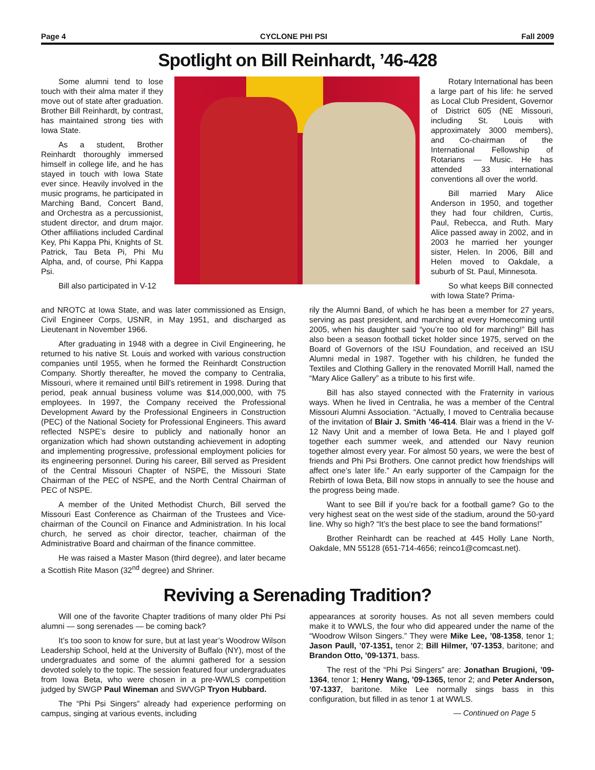Page 4 CYCLONE PHI PSI Fall 2009
Spotlight on Bill Reinhardt, ’46-428
Some alumni tend to lose touch with their alma mater if they move out of state after graduation. Brother Bill Reinhardt, by contrast, has maintained strong ties with Iowa State.
As a student, Brother Reinhardt thoroughly immersed himself in college life, and he has stayed in touch with Iowa State ever since. Heavily involved in the music programs, he participated in Marching Band, Concert Band, and Orchestra as a percussionist, student director, and drum major. Other affiliations included Cardinal Key, Phi Kappa Phi, Knights of St. Patrick, Tau Beta Pi, Phi Mu Alpha, and, of course, Phi Kappa Psi.
Bill also participated in V-12
Rotary International has been a large part of his life: he served as Local Club President, Governor of District 605 (NE Missouri, including St. Louis with approximately 3000 members), and Co-chairman of the International Fellowship of Rotarians — Music. He has attended 33 international conventions all over the world.
Bill married Mary Alice Anderson in 1950, and together they had four children, Curtis, Paul, Rebecca, and Ruth. Mary Alice passed away in 2002, and in 2003 he married her younger sister, Helen. In 2006, Bill and Helen moved to Oakdale, a suburb of St. Paul, Minnesota.
So what keeps Bill connected with Iowa State? Prima-
and NROTC at Iowa State, and was later commissioned as Ensign, Civil Engineer Corps, USNR, in May 1951, and discharged as Lieutenant in November 1966.
After graduating in 1948 with a degree in Civil Engineering, he returned to his native St. Louis and worked with various construction companies until 1955, when he formed the Reinhardt Construction Company. Shortly thereafter, he moved the company to Centralia, Missouri, where it remained until Bill’s retirement in 1998. During that period, peak annual business volume was $14,000,000, with 75 employees. In 1997, the Company received the Professional Development Award by the Professional Engineers in Construction (PEC) of the National Society for Professional Engineers. This award reflected NSPE’s desire to publicly and nationally honor an organization which had shown outstanding achievement in adopting and implementing progressive, professional employment policies for its engineering personnel. During his career, Bill served as President of the Central Missouri Chapter of NSPE, the Missouri State Chairman of the PEC of NSPE, and the North Central Chairman of PEC of NSPE.
A member of the United Methodist Church, Bill served the Missouri East Conference as Chairman of the Trustees and Vice-chairman of the Council on Finance and Administration. In his local church, he served as choir director, teacher, chairman of the Administrative Board and chairman of the finance committee.
He was raised a Master Mason (third degree), and later became a Scottish Rite Mason (32<sup>nd</sup> degree) and Shriner.
rily the Alumni Band, of which he has been a member for 27 years, serving as past president, and marching at every Homecoming until 2005, when his daughter said “you’re too old for marching!” Bill has also been a season football ticket holder since 1975, served on the Board of Governors of the ISU Foundation, and received an ISU Alumni medal in 1987. Together with his children, he funded the Textiles and Clothing Gallery in the renovated Morrill Hall, named the “Mary Alice Gallery” as a tribute to his first wife.
Bill has also stayed connected with the Fraternity in various ways. When he lived in Centralia, he was a member of the Central Missouri Alumni Association. “Actually, I moved to Centralia because of the invitation of Blair J. Smith ’46-414. Blair was a friend in the V-12 Navy Unit and a member of Iowa Beta. He and I played golf together each summer week, and attended our Navy reunion together almost every year. For almost 50 years, we were the best of friends and Phi Psi Brothers. One cannot predict how friendships will affect one’s later life.” An early supporter of the Campaign for the Rebirth of Iowa Beta, Bill now stops in annually to see the house and the progress being made.
Want to see Bill if you’re back for a football game? Go to the very highest seat on the west side of the stadium, around the 50-yard line. Why so high? “It’s the best place to see the band formations!”
Brother Reinhardt can be reached at 445 Holly Lane North, Oakdale, MN 55128 (651-714-4656; reinco1@comcast.net).
Reviving a Serenading Tradition?
Will one of the favorite Chapter traditions of many older Phi Psi alumni — song serenades — be coming back?
It’s too soon to know for sure, but at last year’s Woodrow Wilson Leadership School, held at the University of Buffalo (NY), most of the undergraduates and some of the alumni gathered for a session devoted solely to the topic. The session featured four undergraduates from Iowa Beta, who were chosen in a pre-WWLS competition judged by SWGP Paul Wineman and SWVGP Tryon Hubbard.
The “Phi Psi Singers” already had experience performing on campus, singing at various events, including
appearances at sorority houses. As not all seven members could make it to WWLS, the four who did appeared under the name of the “Woodrow Wilson Singers.” They were Mike Lee, ’08-1358, tenor 1; Jason Paull, ’07-1351, tenor 2; Bill Hilmer, ’07-1353, baritone; and Brandon Otto, ’09-1371, bass.
The rest of the “Phi Psi Singers” are: Jonathan Brugioni, ’09-1364, tenor 1; Henry Wang, ’09-1365, tenor 2; and Peter Anderson, ’07-1337, baritone. Mike Lee normally sings bass in this configuration, but filled in as tenor 1 at WWLS.
— Continued on Page 5